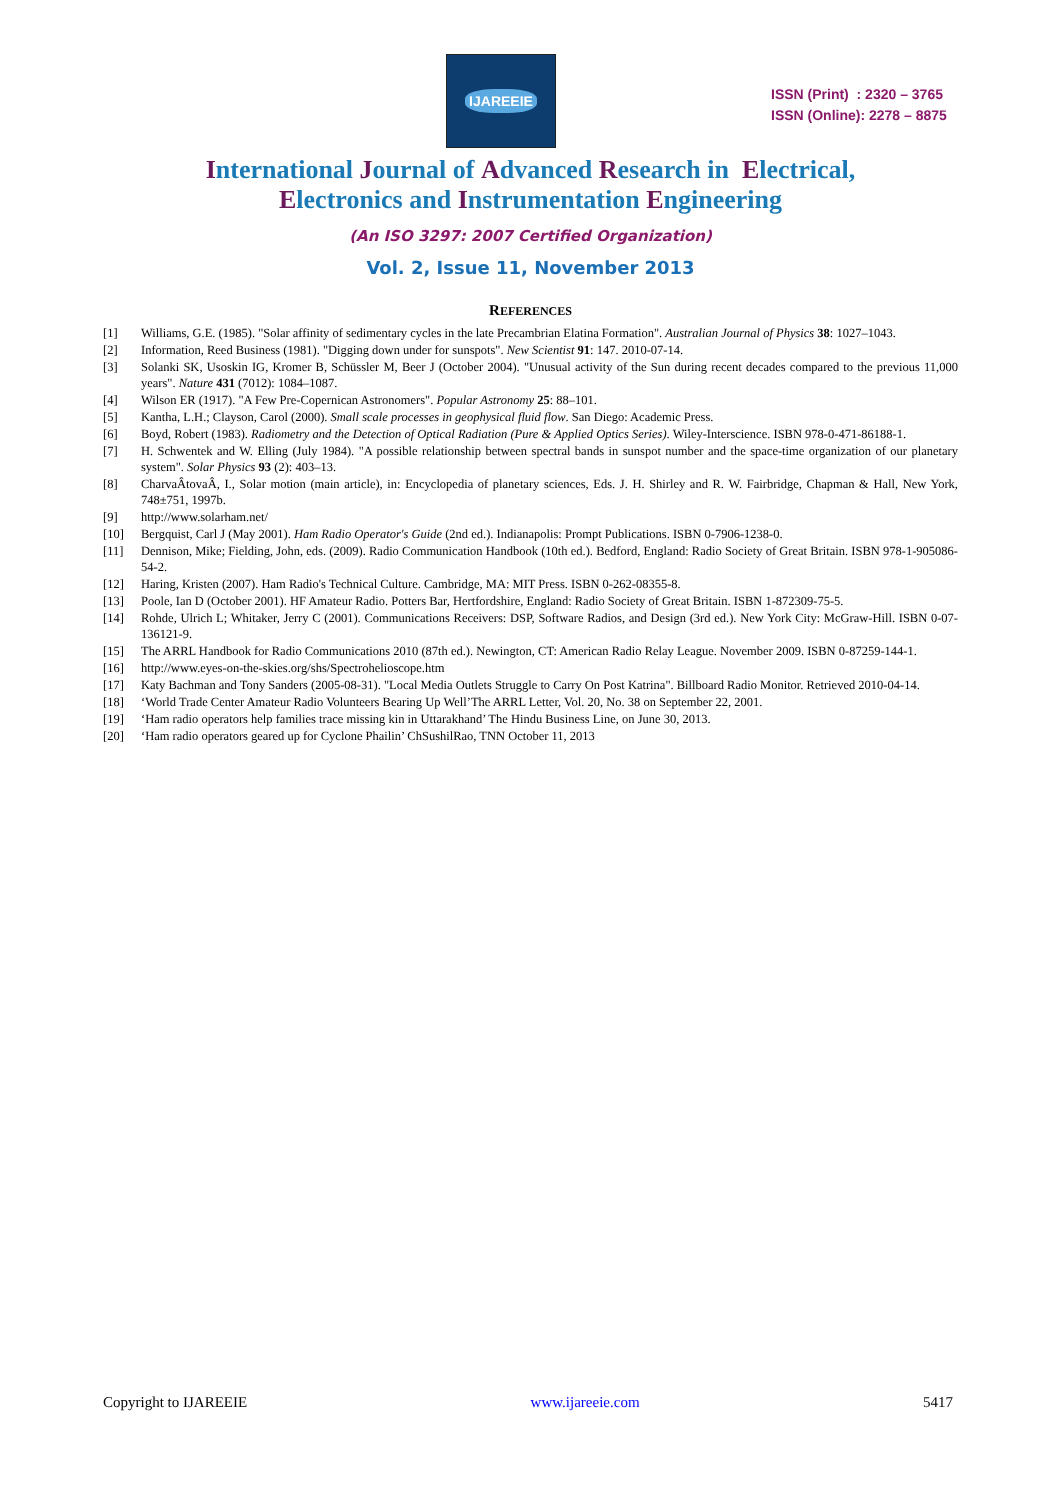IJAREEIE
ISSN (Print) : 2320 – 3765
ISSN (Online): 2278 – 8875
International Journal of Advanced Research in Electrical,
Electronics and Instrumentation Engineering
(An ISO 3297: 2007 Certified Organization)
Vol. 2, Issue 11, November 2013
REFERENCES
[1] Williams, G.E. (1985). "Solar affinity of sedimentary cycles in the late Precambrian Elatina Formation". Australian Journal of Physics 38: 1027–1043.
[2] Information, Reed Business (1981). "Digging down under for sunspots". New Scientist 91: 147. 2010-07-14.
[3] Solanki SK, Usoskin IG, Kromer B, Schüssler M, Beer J (October 2004). "Unusual activity of the Sun during recent decades compared to the previous 11,000 years". Nature 431 (7012): 1084–1087.
[4] Wilson ER (1917). "A Few Pre-Copernican Astronomers". Popular Astronomy 25: 88–101.
[5] Kantha, L.H.; Clayson, Carol (2000). Small scale processes in geophysical fluid flow. San Diego: Academic Press.
[6] Boyd, Robert (1983). Radiometry and the Detection of Optical Radiation (Pure & Applied Optics Series). Wiley-Interscience. ISBN 978-0-471-86188-1.
[7] H. Schwentek and W. Elling (July 1984). "A possible relationship between spectral bands in sunspot number and the space-time organization of our planetary system". Solar Physics 93 (2): 403–13.
[8] CharvaÂtovaÂ, I., Solar motion (main article), in: Encyclopedia of planetary sciences, Eds. J. H. Shirley and R. W. Fairbridge, Chapman & Hall, New York, 748±751, 1997b.
[9] http://www.solarham.net/
[10] Bergquist, Carl J (May 2001). Ham Radio Operator's Guide (2nd ed.). Indianapolis: Prompt Publications. ISBN 0-7906-1238-0.
[11] Dennison, Mike; Fielding, John, eds. (2009). Radio Communication Handbook (10th ed.). Bedford, England: Radio Society of Great Britain. ISBN 978-1-905086-54-2.
[12] Haring, Kristen (2007). Ham Radio's Technical Culture. Cambridge, MA: MIT Press. ISBN 0-262-08355-8.
[13] Poole, Ian D (October 2001). HF Amateur Radio. Potters Bar, Hertfordshire, England: Radio Society of Great Britain. ISBN 1-872309-75-5.
[14] Rohde, Ulrich L; Whitaker, Jerry C (2001). Communications Receivers: DSP, Software Radios, and Design (3rd ed.). New York City: McGraw-Hill. ISBN 0-07-136121-9.
[15] The ARRL Handbook for Radio Communications 2010 (87th ed.). Newington, CT: American Radio Relay League. November 2009. ISBN 0-87259-144-1.
[16] http://www.eyes-on-the-skies.org/shs/Spectrohelioscope.htm
[17] Katy Bachman and Tony Sanders (2005-08-31). "Local Media Outlets Struggle to Carry On Post Katrina". Billboard Radio Monitor. Retrieved 2010-04-14.
[18] ‘World Trade Center Amateur Radio Volunteers Bearing Up Well’The ARRL Letter, Vol. 20, No. 38 on September 22, 2001.
[19] ‘Ham radio operators help families trace missing kin in Uttarakhand’ The Hindu Business Line, on June 30, 2013.
[20] ‘Ham radio operators geared up for Cyclone Phailin’ ChSushilRao, TNN October 11, 2013
Copyright to IJAREEIE www.ijareeie.com 5417